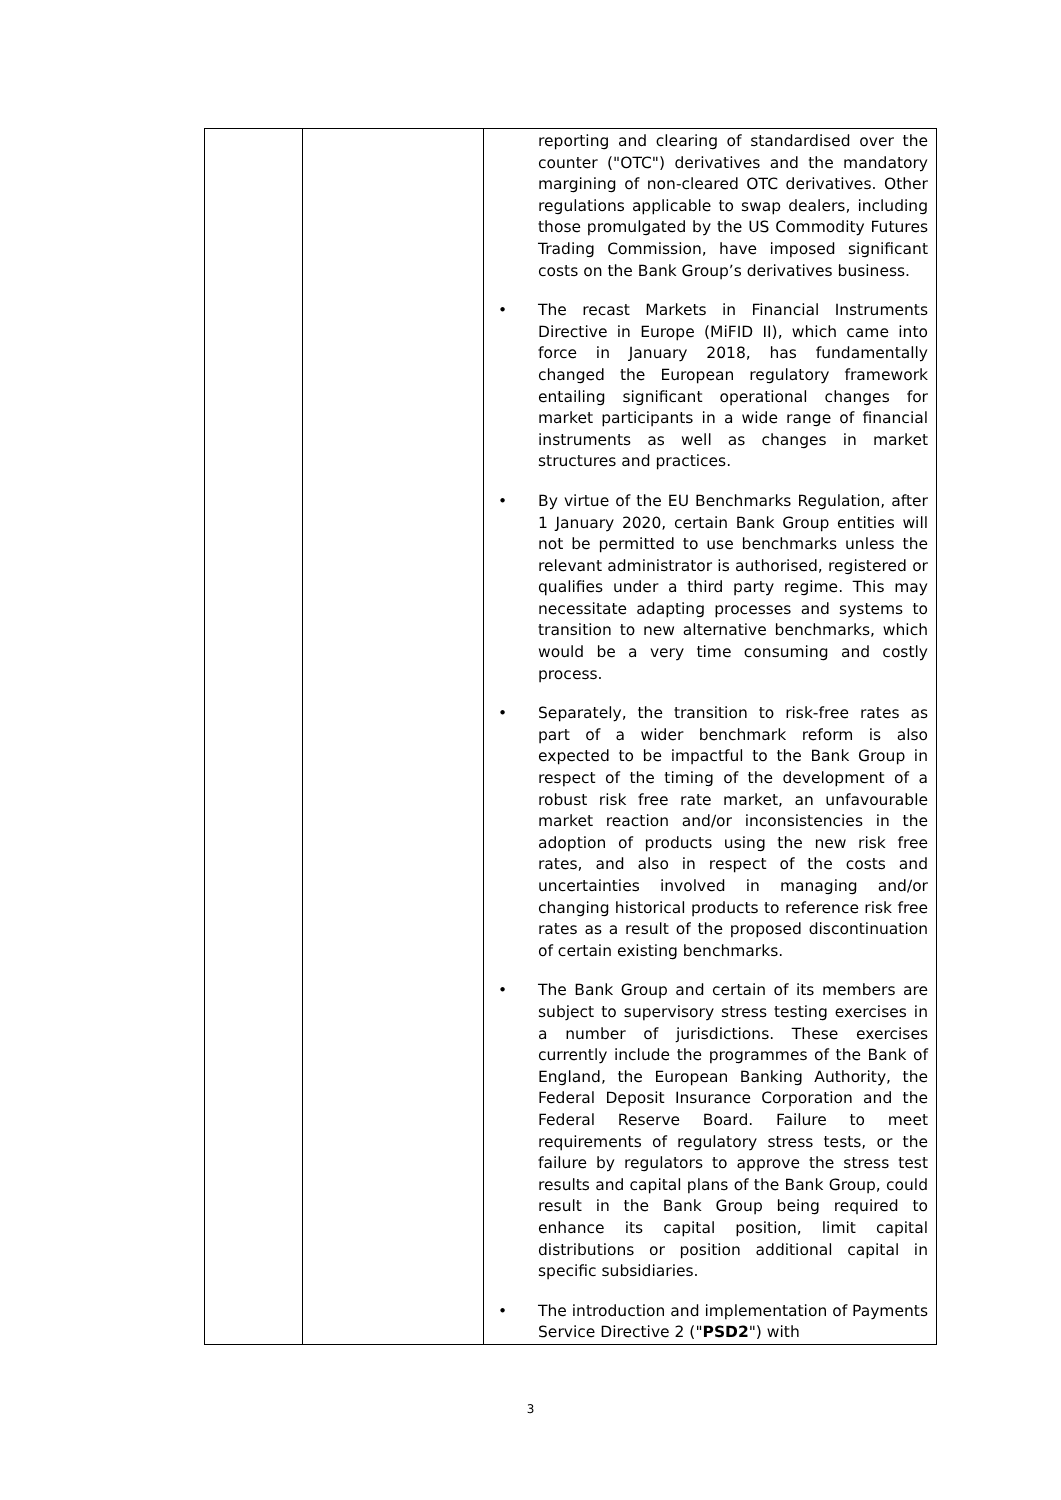| | | reporting and clearing of standardised over the counter ("OTC") derivatives and the mandatory margining of non-cleared OTC derivatives. Other regulations applicable to swap dealers, including those promulgated by the US Commodity Futures Trading Commission, have imposed significant costs on the Bank Group’s derivatives business. • The recast Markets in Financial Instruments Directive in Europe (MiFID II), which came into force in January 2018, has fundamentally changed the European regulatory framework entailing significant operational changes for market participants in a wide range of financial instruments as well as changes in market structures and practices. • By virtue of the EU Benchmarks Regulation, after 1 January 2020, certain Bank Group entities will not be permitted to use benchmarks unless the relevant administrator is authorised, registered or qualifies under a third party regime. This may necessitate adapting processes and systems to transition to new alternative benchmarks, which would be a very time consuming and costly process. • Separately, the transition to risk-free rates as part of a wider benchmark reform is also expected to be impactful to the Bank Group in respect of the timing of the development of a robust risk free rate market, an unfavourable market reaction and/or inconsistencies in the adoption of products using the new risk free rates, and also in respect of the costs and uncertainties involved in managing and/or changing historical products to reference risk free rates as a result of the proposed discontinuation of certain existing benchmarks. • The Bank Group and certain of its members are subject to supervisory stress testing exercises in a number of jurisdictions. These exercises currently include the programmes of the Bank of England, the European Banking Authority, the Federal Deposit Insurance Corporation and the Federal Reserve Board. Failure to meet requirements of regulatory stress tests, or the failure by regulators to approve the stress test results and capital plans of the Bank Group, could result in the Bank Group being required to enhance its capital position, limit capital distributions or position additional capital in specific subsidiaries. • The introduction and implementation of Payments Service Directive 2 (" PSD2 ") with |
3